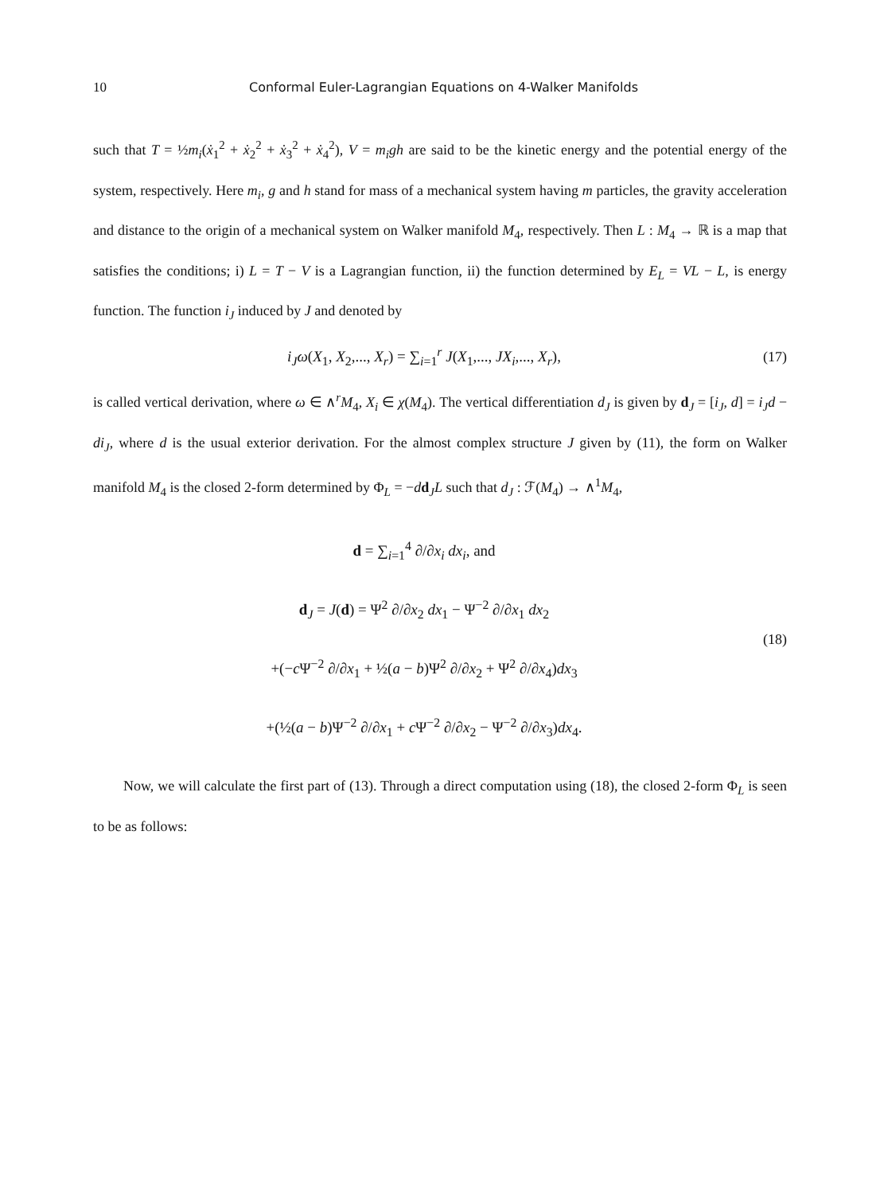10 Conformal Euler-Lagrangian Equations on 4-Walker Manifolds
such that T = ½m<sub>i</sub>(ẋ<sub>1</sub><sup>2</sup> + ẋ<sub>2</sub><sup>2</sup> + ẋ<sub>3</sub><sup>2</sup> + ẋ<sub>4</sub><sup>2</sup>), V = m<sub>i</sub>gh are said to be the kinetic energy and the potential energy of the system, respectively. Here m<sub>i</sub>, g and h stand for mass of a mechanical system having m particles, the gravity acceleration and distance to the origin of a mechanical system on Walker manifold M<sub>4</sub>, respectively. Then L : M<sub>4</sub> → ℝ is a map that satisfies the conditions; i) L = T − V is a Lagrangian function, ii) the function determined by E<sub>L</sub> = VL − L, is energy function. The function i<sub>J</sub> induced by J and denoted by
i<sub>J</sub>ω(X<sub>1</sub>, X<sub>2</sub>,..., X<sub>r</sub>) = ∑<sub>i=1</sub><sup>r</sup> J(X<sub>1</sub>,..., JX<sub>i</sub>,..., X<sub>r</sub>),
(17)
is called vertical derivation, where ω ∈ ∧<sup>r</sup>M<sub>4</sub>, X<sub>i</sub> ∈ χ(M<sub>4</sub>). The vertical differentiation d<sub>J</sub> is given by d<sub>J</sub> = [i<sub>J</sub>, d] = i<sub>J</sub>d − di<sub>J</sub>, where d is the usual exterior derivation. For the almost complex structure J given by (11), the form on Walker manifold M<sub>4</sub> is the closed 2-form determined by Φ<sub>L</sub> = −dd<sub>J</sub>L such that d<sub>J</sub> : ℱ(M<sub>4</sub>) → ∧<sup>1</sup>M<sub>4</sub>,
d = ∑<sub>i=1</sub><sup>4</sup> ∂/∂x<sub>i</sub> dx<sub>i</sub>, and
d<sub>J</sub> = J(d) = Ψ<sup>2</sup> ∂/∂x<sub>2</sub> dx<sub>1</sub> − Ψ<sup>−2</sup> ∂/∂x<sub>1</sub> dx<sub>2</sub>
+(−c Ψ<sup>−2</sup> ∂/∂x<sub>1</sub> + ½(a − b)Ψ<sup>2</sup> ∂/∂x<sub>2</sub> + Ψ<sup>2</sup> ∂/∂x<sub>4</sub>)dx<sub>3</sub>
+(½(a − b)Ψ<sup>−2</sup> ∂/∂x<sub>1</sub> + c Ψ<sup>−2</sup> ∂/∂x<sub>2</sub> − Ψ<sup>−2</sup> ∂/∂x<sub>3</sub>)dx<sub>4</sub>.
(18)
Now, we will calculate the first part of (13). Through a direct computation using (18), the closed 2-form Φ<sub>L</sub> is seen to be as follows: